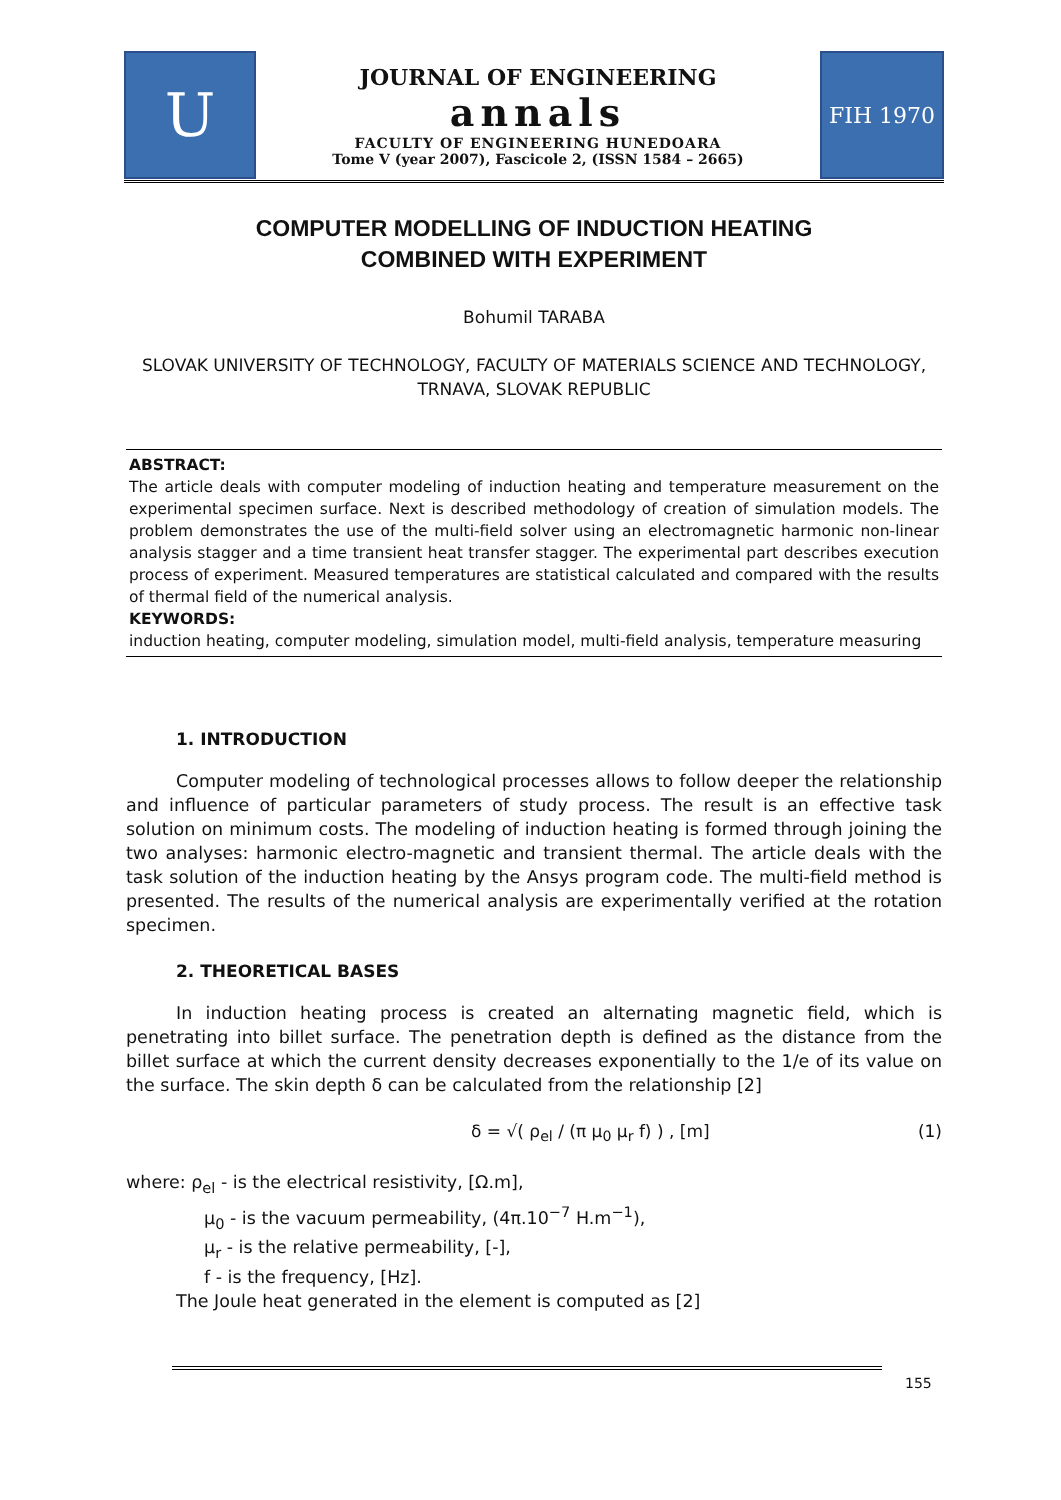U
JOURNAL OF ENGINEERING
annals
FACULTY OF ENGINEERING HUNEDOARA
Tome V (year 2007), Fascicole 2, (ISSN 1584 – 2665)
FIH 1970
COMPUTER MODELLING OF INDUCTION HEATING
COMBINED WITH EXPERIMENT
Bohumil TARABA
SLOVAK UNIVERSITY OF TECHNOLOGY, FACULTY OF MATERIALS SCIENCE AND TECHNOLOGY, TRNAVA, SLOVAK REPUBLIC
ABSTRACT:
The article deals with computer modeling of induction heating and temperature measurement on the experimental specimen surface. Next is described methodology of creation of simulation models. The problem demonstrates the use of the multi-field solver using an electromagnetic harmonic non-linear analysis stagger and a time transient heat transfer stagger. The experimental part describes execution process of experiment. Measured temperatures are statistical calculated and compared with the results of thermal field of the numerical analysis.
KEYWORDS:
induction heating, computer modeling, simulation model, multi-field analysis, temperature measuring
1. INTRODUCTION
Computer modeling of technological processes allows to follow deeper the relationship and influence of particular parameters of study process. The result is an effective task solution on minimum costs. The modeling of induction heating is formed through joining the two analyses: harmonic electro-magnetic and transient thermal. The article deals with the task solution of the induction heating by the Ansys program code. The multi-field method is presented. The results of the numerical analysis are experimentally verified at the rotation specimen.
2. THEORETICAL BASES
In induction heating process is created an alternating magnetic field, which is penetrating into billet surface. The penetration depth is defined as the distance from the billet surface at which the current density decreases exponentially to the 1/e of its value on the surface. The skin depth δ can be calculated from the relationship [2]
δ = √( ρ<sub>el</sub> / (π μ<sub>0</sub> μ<sub>r</sub> f) ) , [m] (1)
where: ρ<sub>el</sub> - is the electrical resistivity, [Ω.m],
μ<sub>0</sub> - is the vacuum permeability, (4π.10<sup>−7</sup> H.m<sup>−1</sup>),
μ<sub>r</sub> - is the relative permeability, [-],
f - is the frequency, [Hz].
The Joule heat generated in the element is computed as [2]
155